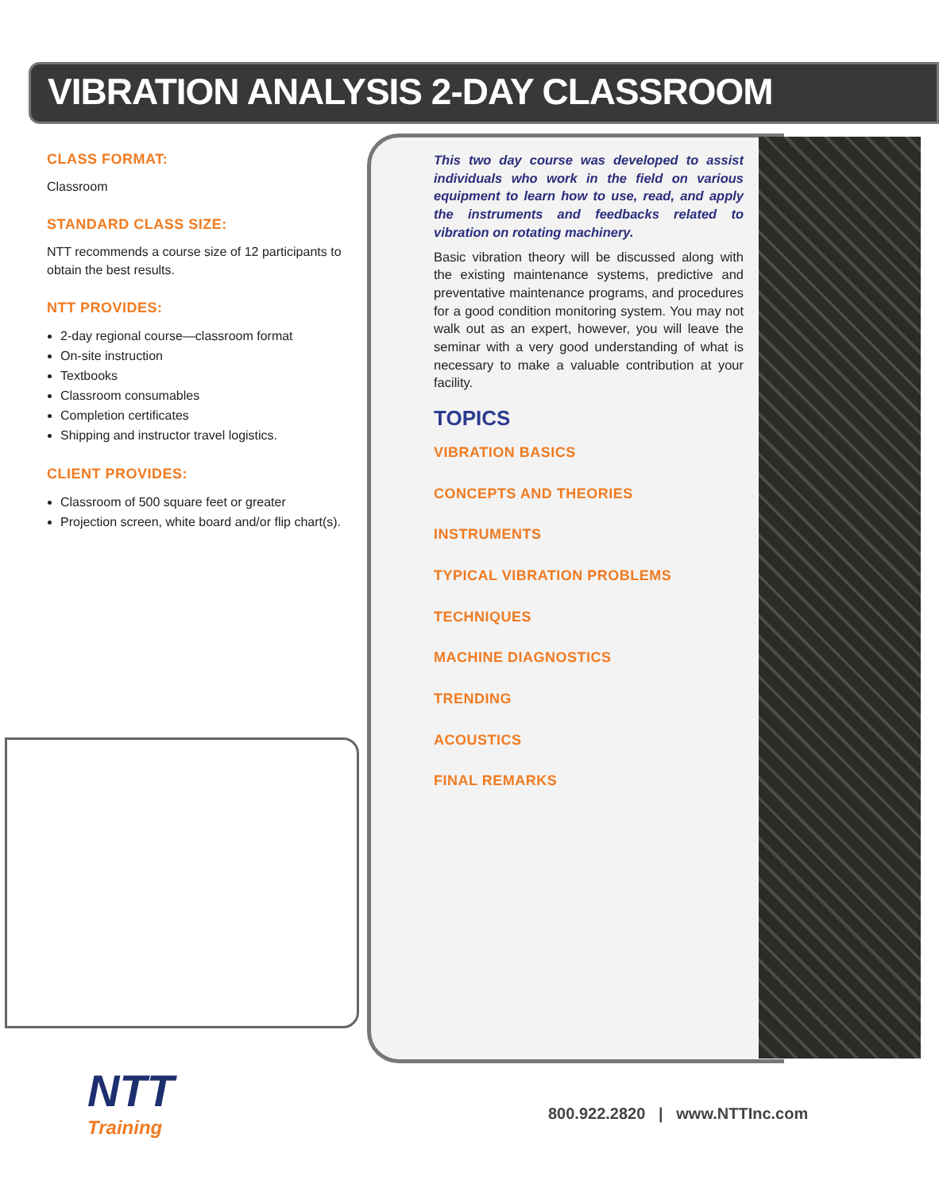VIBRATION ANALYSIS 2-DAY CLASSROOM
CLASS FORMAT:
Classroom
STANDARD CLASS SIZE:
NTT recommends a course size of 12 participants to obtain the best results.
NTT PROVIDES:
2-day regional course—classroom format
On-site instruction
Textbooks
Classroom consumables
Completion certificates
Shipping and instructor travel logistics.
CLIENT PROVIDES:
Classroom of 500 square feet or greater
Projection screen, white board and/or flip chart(s).
This two day course was developed to assist individuals who work in the field on various equipment to learn how to use, read, and apply the instruments and feedbacks related to vibration on rotating machinery.
Basic vibration theory will be discussed along with the existing maintenance systems, predictive and preventative maintenance programs, and procedures for a good condition monitoring system. You may not walk out as an expert, however, you will leave the seminar with a very good understanding of what is necessary to make a valuable contribution at your facility.
TOPICS
VIBRATION BASICS
CONCEPTS AND THEORIES
INSTRUMENTS
TYPICAL VIBRATION PROBLEMS
TECHNIQUES
MACHINE DIAGNOSTICS
TRENDING
ACOUSTICS
FINAL REMARKS
NTT
Training
800.922.2820 | www.NTTInc.com